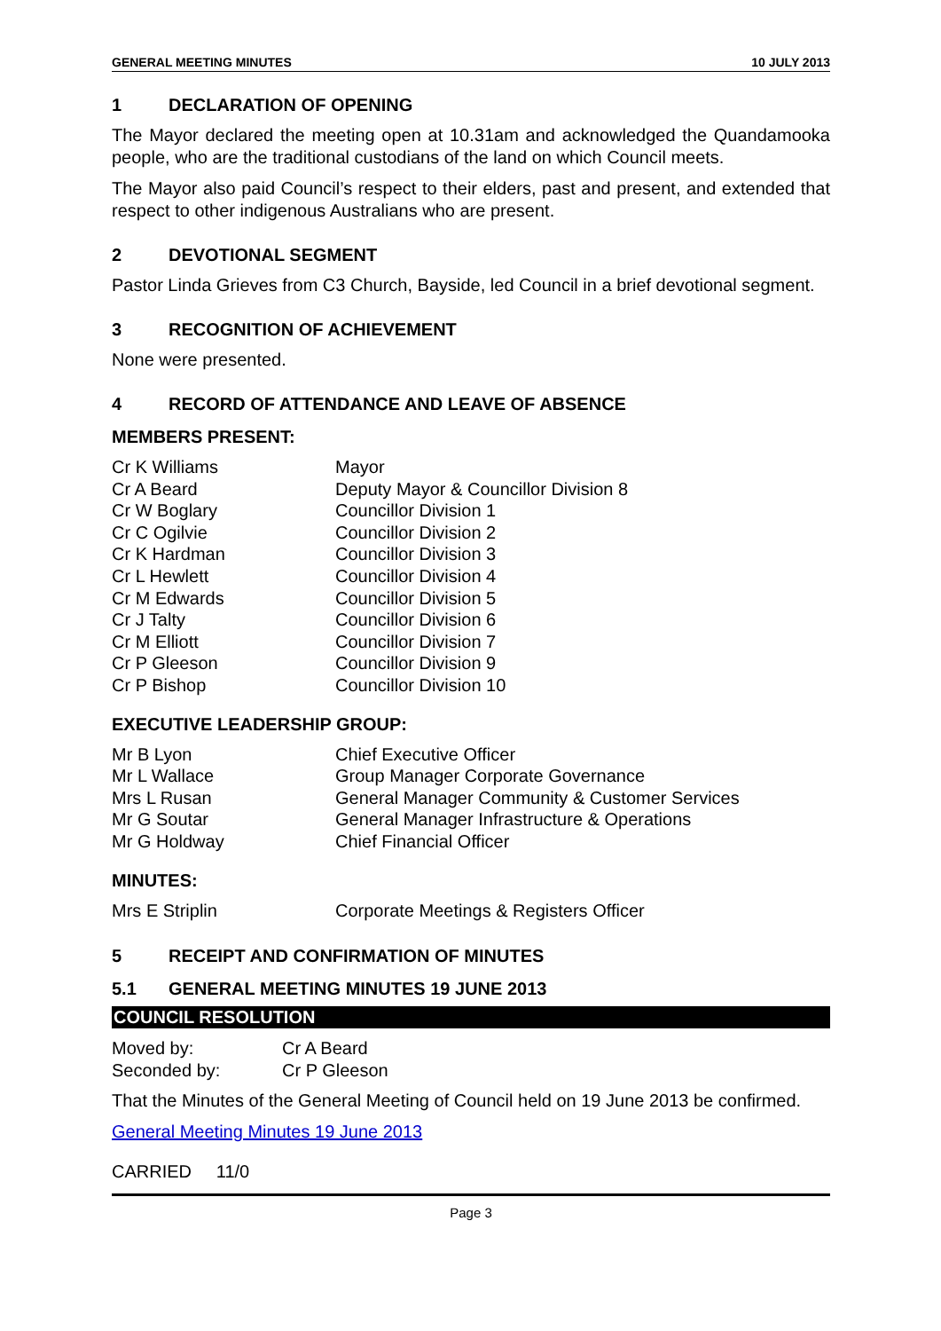GENERAL MEETING MINUTES 10 JULY 2013
1 DECLARATION OF OPENING
The Mayor declared the meeting open at 10.31am and acknowledged the Quandamooka people, who are the traditional custodians of the land on which Council meets.
The Mayor also paid Council’s respect to their elders, past and present, and extended that respect to other indigenous Australians who are present.
2 DEVOTIONAL SEGMENT
Pastor Linda Grieves from C3 Church, Bayside, led Council in a brief devotional segment.
3 RECOGNITION OF ACHIEVEMENT
None were presented.
4 RECORD OF ATTENDANCE AND LEAVE OF ABSENCE
MEMBERS PRESENT:
| Cr K Williams | Mayor |
| Cr A Beard | Deputy Mayor & Councillor Division 8 |
| Cr W Boglary | Councillor Division 1 |
| Cr C Ogilvie | Councillor Division 2 |
| Cr K Hardman | Councillor Division 3 |
| Cr L Hewlett | Councillor Division 4 |
| Cr M Edwards | Councillor Division 5 |
| Cr J Talty | Councillor Division 6 |
| Cr M Elliott | Councillor Division 7 |
| Cr P Gleeson | Councillor Division 9 |
| Cr P Bishop | Councillor Division 10 |
EXECUTIVE LEADERSHIP GROUP:
| Mr B Lyon | Chief Executive Officer |
| Mr L Wallace | Group Manager Corporate Governance |
| Mrs L Rusan | General Manager Community & Customer Services |
| Mr G Soutar | General Manager Infrastructure & Operations |
| Mr G Holdway | Chief Financial Officer |
MINUTES:
| Mrs E Striplin | Corporate Meetings & Registers Officer |
5 RECEIPT AND CONFIRMATION OF MINUTES
5.1 GENERAL MEETING MINUTES 19 JUNE 2013
COUNCIL RESOLUTION
| Moved by: | Cr A Beard |
| Seconded by: | Cr P Gleeson |
That the Minutes of the General Meeting of Council held on 19 June 2013 be confirmed.
General Meeting Minutes 19 June 2013
CARRIED 11/0
Page 3